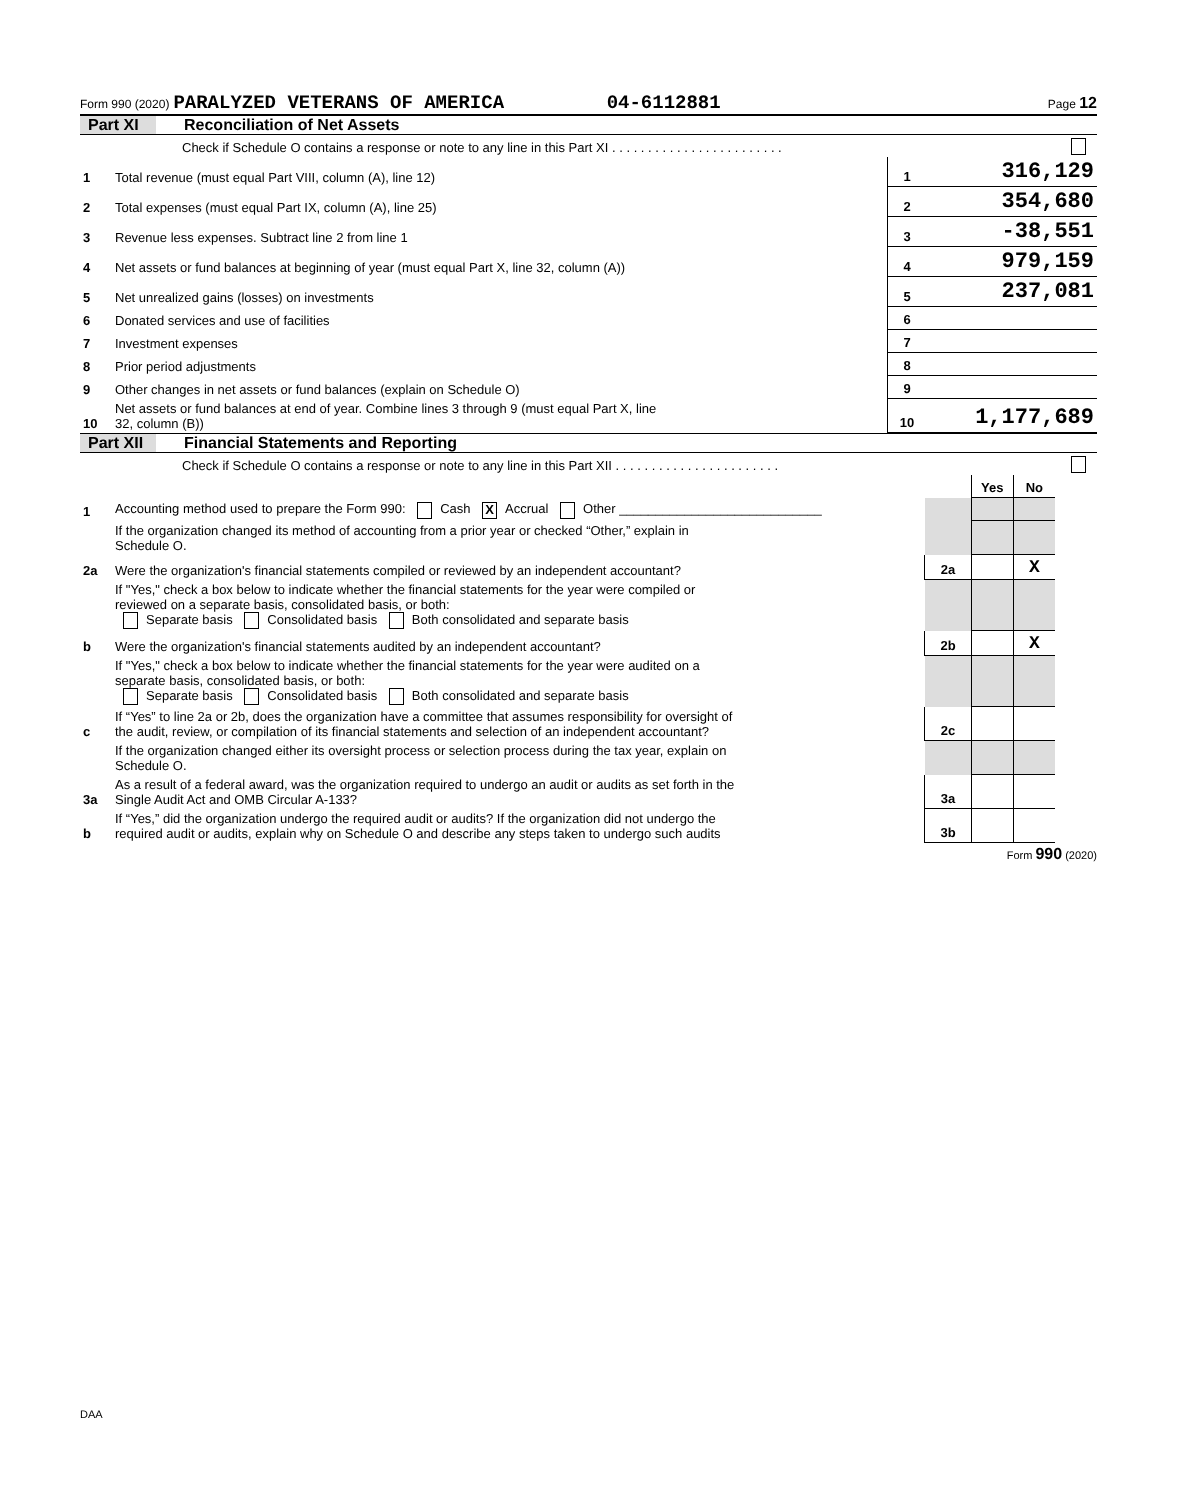Form 990 (2020) PARALYZED VETERANS OF AMERICA 04-6112881 Page 12
Part XI Reconciliation of Net Assets
| | Check if Schedule O contains a response or note to any line in this Part XI . . . . . . . . . . . . . . . . . . . . . . . . | | |
| 1 | Total revenue (must equal Part VIII, column (A), line 12) | 1 | 316,129 |
| 2 | Total expenses (must equal Part IX, column (A), line 25) | 2 | 354,680 |
| 3 | Revenue less expenses. Subtract line 2 from line 1 | 3 | -38,551 |
| 4 | Net assets or fund balances at beginning of year (must equal Part X, line 32, column (A)) | 4 | 979,159 |
| 5 | Net unrealized gains (losses) on investments | 5 | 237,081 |
| 6 | Donated services and use of facilities | 6 | |
| 7 | Investment expenses | 7 | |
| 8 | Prior period adjustments | 8 | |
| 9 | Other changes in net assets or fund balances (explain on Schedule O) | 9 | |
| 10 | Net assets or fund balances at end of year. Combine lines 3 through 9 (must equal Part X, line 32, column (B)) | 10 | 1,177,689 |
Part XII Financial Statements and Reporting
| | Check if Schedule O contains a response or note to any line in this Part XII . . . . . . . . . . . . . . . . . . . . . . . | | | | |
| | | | Yes | No | |
| 1 | Accounting method used to prepare the Form 990: Cash X Accrual Other ____________________________ | | | | |
| | If the organization changed its method of accounting from a prior year or checked “Other,” explain in Schedule O. | | | | |
| 2a | Were the organization's financial statements compiled or reviewed by an independent accountant? | 2a | | X | |
| | If "Yes," check a box below to indicate whether the financial statements for the year were compiled or reviewed on a separate basis, consolidated basis, or both: Separate basis Consolidated basis Both consolidated and separate basis | | | | |
| b | Were the organization's financial statements audited by an independent accountant? | 2b | | X | |
| | If "Yes," check a box below to indicate whether the financial statements for the year were audited on a separate basis, consolidated basis, or both: Separate basis Consolidated basis Both consolidated and separate basis | | | | |
| c | If “Yes” to line 2a or 2b, does the organization have a committee that assumes responsibility for oversight of the audit, review, or compilation of its financial statements and selection of an independent accountant? | 2c | | | |
| | If the organization changed either its oversight process or selection process during the tax year, explain on Schedule O. | | | | |
| 3a | As a result of a federal award, was the organization required to undergo an audit or audits as set forth in the Single Audit Act and OMB Circular A-133? | 3a | | | |
| b | If “Yes,” did the organization undergo the required audit or audits? If the organization did not undergo the required audit or audits, explain why on Schedule O and describe any steps taken to undergo such audits | 3b | | | |
Form 990 (2020)
DAA